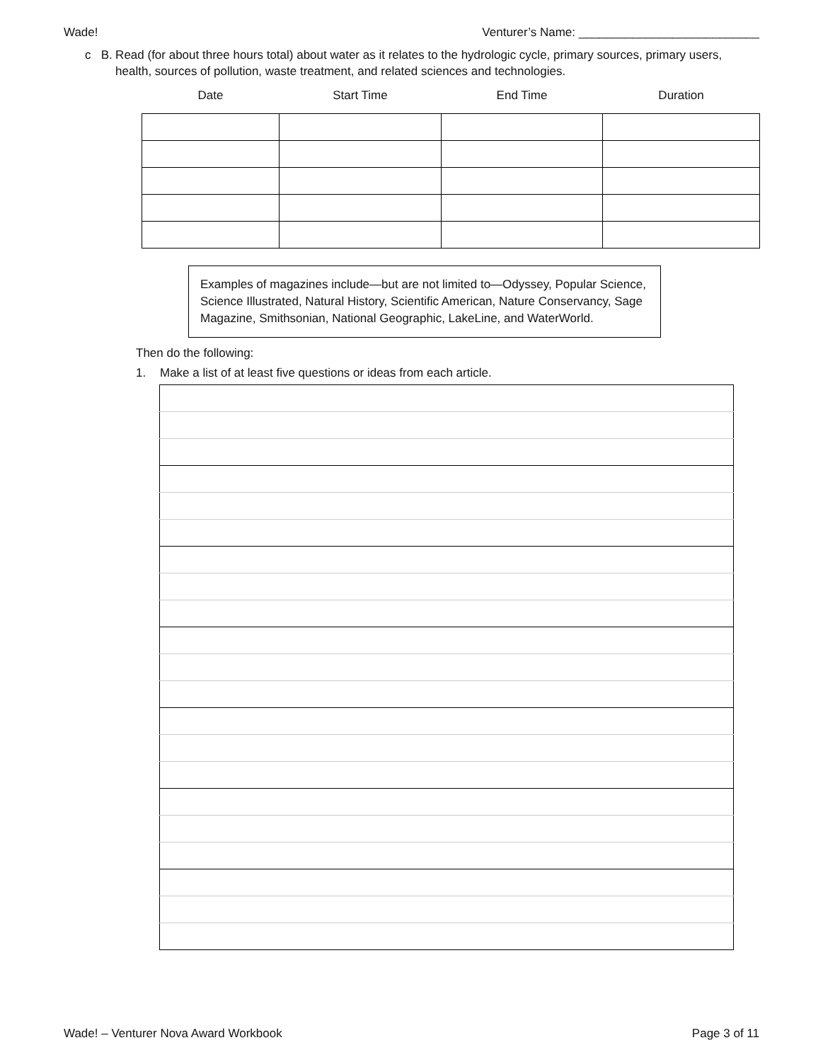Wade! Venturer’s Name: ___________________________
c B. Read (for about three hours total) about water as it relates to the hydrologic cycle, primary sources, primary users, health, sources of pollution, waste treatment, and related sciences and technologies.
| Date | Start Time | End Time | Duration |
| --- | --- | --- | --- |
Examples of magazines include—but are not limited to—Odyssey, Popular Science, Science Illustrated, Natural History, Scientific American, Nature Conservancy, Sage Magazine, Smithsonian, National Geographic, LakeLine, and WaterWorld.
Then do the following:
1. Make a list of at least five questions or ideas from each article.
Wade! – Venturer Nova Award Workbook Page 3 of 11